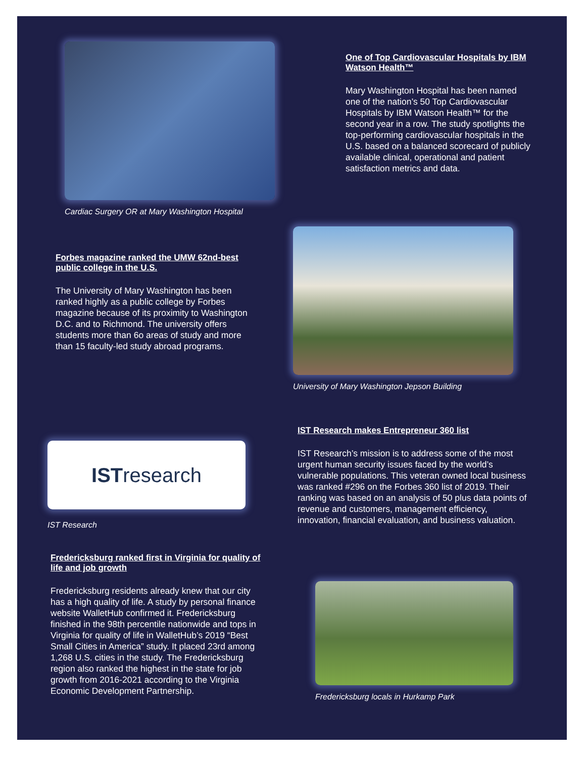Cardiac Surgery OR at Mary Washington Hospital
One of Top Cardiovascular Hospitals by IBM Watson Health™
Mary Washington Hospital has been named one of the nation’s 50 Top Cardiovascular Hospitals by IBM Watson Health™ for the second year in a row. The study spotlights the top-performing cardiovascular hospitals in the U.S. based on a balanced scorecard of publicly available clinical, operational and patient satisfaction metrics and data.
Forbes magazine ranked the UMW 62nd-best public college in the U.S.
The University of Mary Washington has been ranked highly as a public college by Forbes magazine because of its proximity to Washington D.C. and to Richmond. The university offers students more than 6o areas of study and more than 15 faculty-led study abroad programs.
University of Mary Washington Jepson Building
IST Research makes Entrepreneur 360 list
IST Research’s mission is to address some of the most urgent human security issues faced by the world’s vulnerable populations. This veteran owned local business was ranked #296 on the Forbes 360 list of 2019. Their ranking was based on an analysis of 50 plus data points of revenue and customers, management efficiency, innovation, financial evaluation, and business valuation.
IST research
IST Research
Fredericksburg ranked first in Virginia for quality of life and job growth
Fredericksburg residents already knew that our city has a high quality of life. A study by personal finance website WalletHub confirmed it. Fredericksburg finished in the 98th percentile nationwide and tops in Virginia for quality of life in WalletHub’s 2019 “Best Small Cities in America” study. It placed 23rd among 1,268 U.S. cities in the study. The Fredericksburg region also ranked the highest in the state for job growth from 2016-2021 according to the Virginia Economic Development Partnership.
Fredericksburg locals in Hurkamp Park